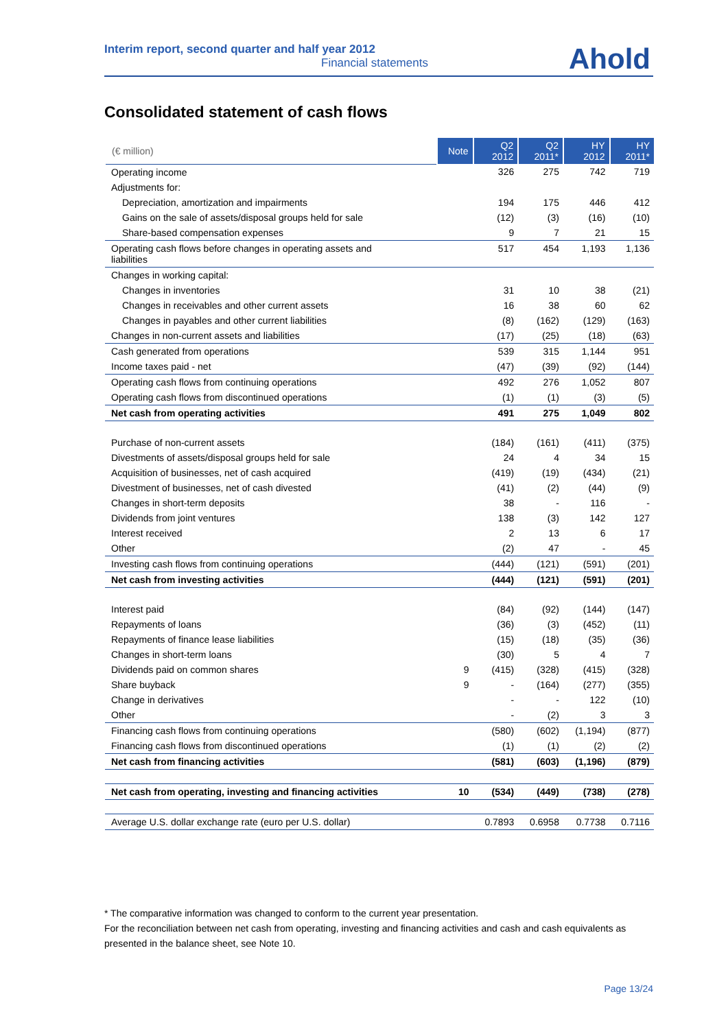Interim report, second quarter and half year 2012
Financial statements
Ahold
Consolidated statement of cash flows
| (€ million) | Note | Q2 2012 | Q2 2011* | HY 2012 | HY 2011* |
| --- | --- | --- | --- | --- | --- |
| Operating income | | 326 | 275 | 742 | 719 |
| Adjustments for: | | | | | |
| Depreciation, amortization and impairments | | 194 | 175 | 446 | 412 |
| Gains on the sale of assets/disposal groups held for sale | | (12) | (3) | (16) | (10) |
| Share-based compensation expenses | | 9 | 7 | 21 | 15 |
| Operating cash flows before changes in operating assets and liabilities | | 517 | 454 | 1,193 | 1,136 |
| Changes in working capital: | | | | | |
| Changes in inventories | | 31 | 10 | 38 | (21) |
| Changes in receivables and other current assets | | 16 | 38 | 60 | 62 |
| Changes in payables and other current liabilities | | (8) | (162) | (129) | (163) |
| Changes in non-current assets and liabilities | | (17) | (25) | (18) | (63) |
| Cash generated from operations | | 539 | 315 | 1,144 | 951 |
| Income taxes paid - net | | (47) | (39) | (92) | (144) |
| Operating cash flows from continuing operations | | 492 | 276 | 1,052 | 807 |
| Operating cash flows from discontinued operations | | (1) | (1) | (3) | (5) |
| Net cash from operating activities | | 491 | 275 | 1,049 | 802 |
| Purchase of non-current assets | | (184) | (161) | (411) | (375) |
| Divestments of assets/disposal groups held for sale | | 24 | 4 | 34 | 15 |
| Acquisition of businesses, net of cash acquired | | (419) | (19) | (434) | (21) |
| Divestment of businesses, net of cash divested | | (41) | (2) | (44) | (9) |
| Changes in short-term deposits | | 38 | - | 116 | - |
| Dividends from joint ventures | | 138 | (3) | 142 | 127 |
| Interest received | | 2 | 13 | 6 | 17 |
| Other | | (2) | 47 | - | 45 |
| Investing cash flows from continuing operations | | (444) | (121) | (591) | (201) |
| Net cash from investing activities | | (444) | (121) | (591) | (201) |
| Interest paid | | (84) | (92) | (144) | (147) |
| Repayments of loans | | (36) | (3) | (452) | (11) |
| Repayments of finance lease liabilities | | (15) | (18) | (35) | (36) |
| Changes in short-term loans | | (30) | 5 | 4 | 7 |
| Dividends paid on common shares | 9 | (415) | (328) | (415) | (328) |
| Share buyback | 9 | - | (164) | (277) | (355) |
| Change in derivatives | | - | - | 122 | (10) |
| Other | | - | (2) | 3 | 3 |
| Financing cash flows from continuing operations | | (580) | (602) | (1,194) | (877) |
| Financing cash flows from discontinued operations | | (1) | (1) | (2) | (2) |
| Net cash from financing activities | | (581) | (603) | (1,196) | (879) |
| Net cash from operating, investing and financing activities | 10 | (534) | (449) | (738) | (278) |
| Average U.S. dollar exchange rate (euro per U.S. dollar) | | 0.7893 | 0.6958 | 0.7738 | 0.7116 |
* The comparative information was changed to conform to the current year presentation.
For the reconciliation between net cash from operating, investing and financing activities and cash and cash equivalents as presented in the balance sheet, see Note 10.
Page 13/24